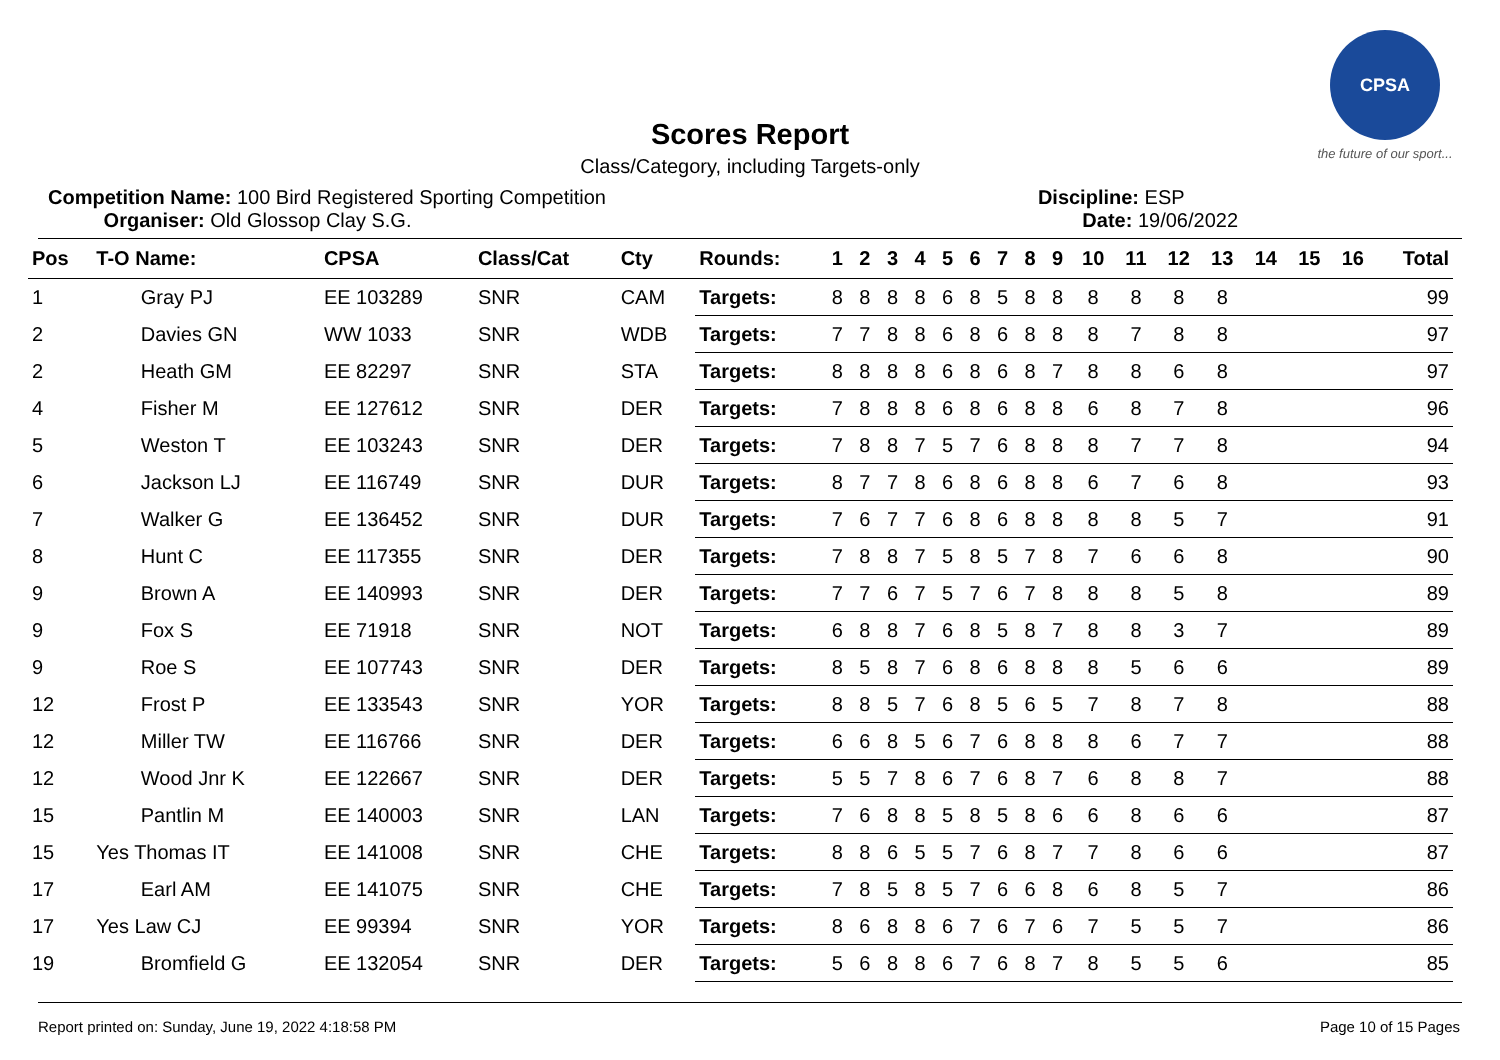CPSA
the future of our sport...
Scores Report
Class/Category, including Targets-only
Competition Name: 100 Bird Registered Sporting Competition
Organiser: Old Glossop Clay S.G.
Discipline: ESP
Date: 19/06/2022
| Pos | T-O Name: | CPSA | Class/Cat | Cty | Rounds: | 1 | 2 | 3 | 4 | 5 | 6 | 7 | 8 | 9 | 10 | 11 | 12 | 13 | 14 | 15 | 16 | Total |
| --- | --- | --- | --- | --- | --- | --- | --- | --- | --- | --- | --- | --- | --- | --- | --- | --- | --- | --- | --- | --- | --- | --- |
| 1 | Gray PJ | EE 103289 | SNR | CAM | Targets: | 8 | 8 | 8 | 8 | 6 | 8 | 5 | 8 | 8 | 8 | 8 | 8 | 8 | | | | 99 |
| 2 | Davies GN | WW 1033 | SNR | WDB | Targets: | 7 | 7 | 8 | 8 | 6 | 8 | 6 | 8 | 8 | 8 | 7 | 8 | 8 | | | | 97 |
| 2 | Heath GM | EE 82297 | SNR | STA | Targets: | 8 | 8 | 8 | 8 | 6 | 8 | 6 | 8 | 7 | 8 | 8 | 6 | 8 | | | | 97 |
| 4 | Fisher M | EE 127612 | SNR | DER | Targets: | 7 | 8 | 8 | 8 | 6 | 8 | 6 | 8 | 8 | 6 | 8 | 7 | 8 | | | | 96 |
| 5 | Weston T | EE 103243 | SNR | DER | Targets: | 7 | 8 | 8 | 7 | 5 | 7 | 6 | 8 | 8 | 8 | 7 | 7 | 8 | | | | 94 |
| 6 | Jackson LJ | EE 116749 | SNR | DUR | Targets: | 8 | 7 | 7 | 8 | 6 | 8 | 6 | 8 | 8 | 6 | 7 | 6 | 8 | | | | 93 |
| 7 | Walker G | EE 136452 | SNR | DUR | Targets: | 7 | 6 | 7 | 7 | 6 | 8 | 6 | 8 | 8 | 8 | 8 | 5 | 7 | | | | 91 |
| 8 | Hunt C | EE 117355 | SNR | DER | Targets: | 7 | 8 | 8 | 7 | 5 | 8 | 5 | 7 | 8 | 7 | 6 | 6 | 8 | | | | 90 |
| 9 | Brown A | EE 140993 | SNR | DER | Targets: | 7 | 7 | 6 | 7 | 5 | 7 | 6 | 7 | 8 | 8 | 8 | 5 | 8 | | | | 89 |
| 9 | Fox S | EE 71918 | SNR | NOT | Targets: | 6 | 8 | 8 | 7 | 6 | 8 | 5 | 8 | 7 | 8 | 8 | 3 | 7 | | | | 89 |
| 9 | Roe S | EE 107743 | SNR | DER | Targets: | 8 | 5 | 8 | 7 | 6 | 8 | 6 | 8 | 8 | 8 | 5 | 6 | 6 | | | | 89 |
| 12 | Frost P | EE 133543 | SNR | YOR | Targets: | 8 | 8 | 5 | 7 | 6 | 8 | 5 | 6 | 5 | 7 | 8 | 7 | 8 | | | | 88 |
| 12 | Miller TW | EE 116766 | SNR | DER | Targets: | 6 | 6 | 8 | 5 | 6 | 7 | 6 | 8 | 8 | 8 | 6 | 7 | 7 | | | | 88 |
| 12 | Wood Jnr K | EE 122667 | SNR | DER | Targets: | 5 | 5 | 7 | 8 | 6 | 7 | 6 | 8 | 7 | 6 | 8 | 8 | 7 | | | | 88 |
| 15 | Pantlin M | EE 140003 | SNR | LAN | Targets: | 7 | 6 | 8 | 8 | 5 | 8 | 5 | 8 | 6 | 6 | 8 | 6 | 6 | | | | 87 |
| 15 | Yes Thomas IT | EE 141008 | SNR | CHE | Targets: | 8 | 8 | 6 | 5 | 5 | 7 | 6 | 8 | 7 | 7 | 8 | 6 | 6 | | | | 87 |
| 17 | Earl AM | EE 141075 | SNR | CHE | Targets: | 7 | 8 | 5 | 8 | 5 | 7 | 6 | 6 | 8 | 6 | 8 | 5 | 7 | | | | 86 |
| 17 | Yes Law CJ | EE 99394 | SNR | YOR | Targets: | 8 | 6 | 8 | 8 | 6 | 7 | 6 | 7 | 6 | 7 | 5 | 5 | 7 | | | | 86 |
| 19 | Bromfield G | EE 132054 | SNR | DER | Targets: | 5 | 6 | 8 | 8 | 6 | 7 | 6 | 8 | 7 | 8 | 5 | 5 | 6 | | | | 85 |
Report printed on: Sunday, June 19, 2022 4:18:58 PM Page 10 of 15 Pages